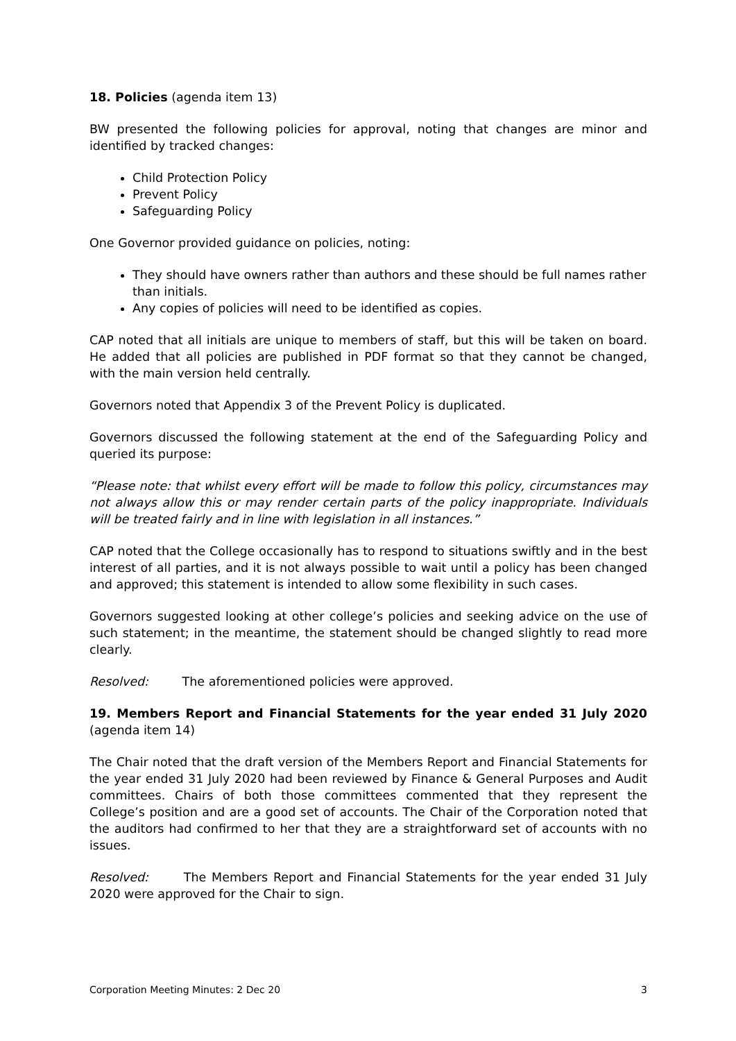18. Policies (agenda item 13)
BW presented the following policies for approval, noting that changes are minor and identified by tracked changes:
Child Protection Policy
Prevent Policy
Safeguarding Policy
One Governor provided guidance on policies, noting:
They should have owners rather than authors and these should be full names rather than initials.
Any copies of policies will need to be identified as copies.
CAP noted that all initials are unique to members of staff, but this will be taken on board. He added that all policies are published in PDF format so that they cannot be changed, with the main version held centrally.
Governors noted that Appendix 3 of the Prevent Policy is duplicated.
Governors discussed the following statement at the end of the Safeguarding Policy and queried its purpose:
“Please note: that whilst every effort will be made to follow this policy, circumstances may not always allow this or may render certain parts of the policy inappropriate. Individuals will be treated fairly and in line with legislation in all instances.”
CAP noted that the College occasionally has to respond to situations swiftly and in the best interest of all parties, and it is not always possible to wait until a policy has been changed and approved; this statement is intended to allow some flexibility in such cases.
Governors suggested looking at other college’s policies and seeking advice on the use of such statement; in the meantime, the statement should be changed slightly to read more clearly.
Resolved: The aforementioned policies were approved.
19. Members Report and Financial Statements for the year ended 31 July 2020 (agenda item 14)
The Chair noted that the draft version of the Members Report and Financial Statements for the year ended 31 July 2020 had been reviewed by Finance & General Purposes and Audit committees. Chairs of both those committees commented that they represent the College’s position and are a good set of accounts. The Chair of the Corporation noted that the auditors had confirmed to her that they are a straightforward set of accounts with no issues.
Resolved: The Members Report and Financial Statements for the year ended 31 July 2020 were approved for the Chair to sign.
Corporation Meeting Minutes: 2 Dec 20 3